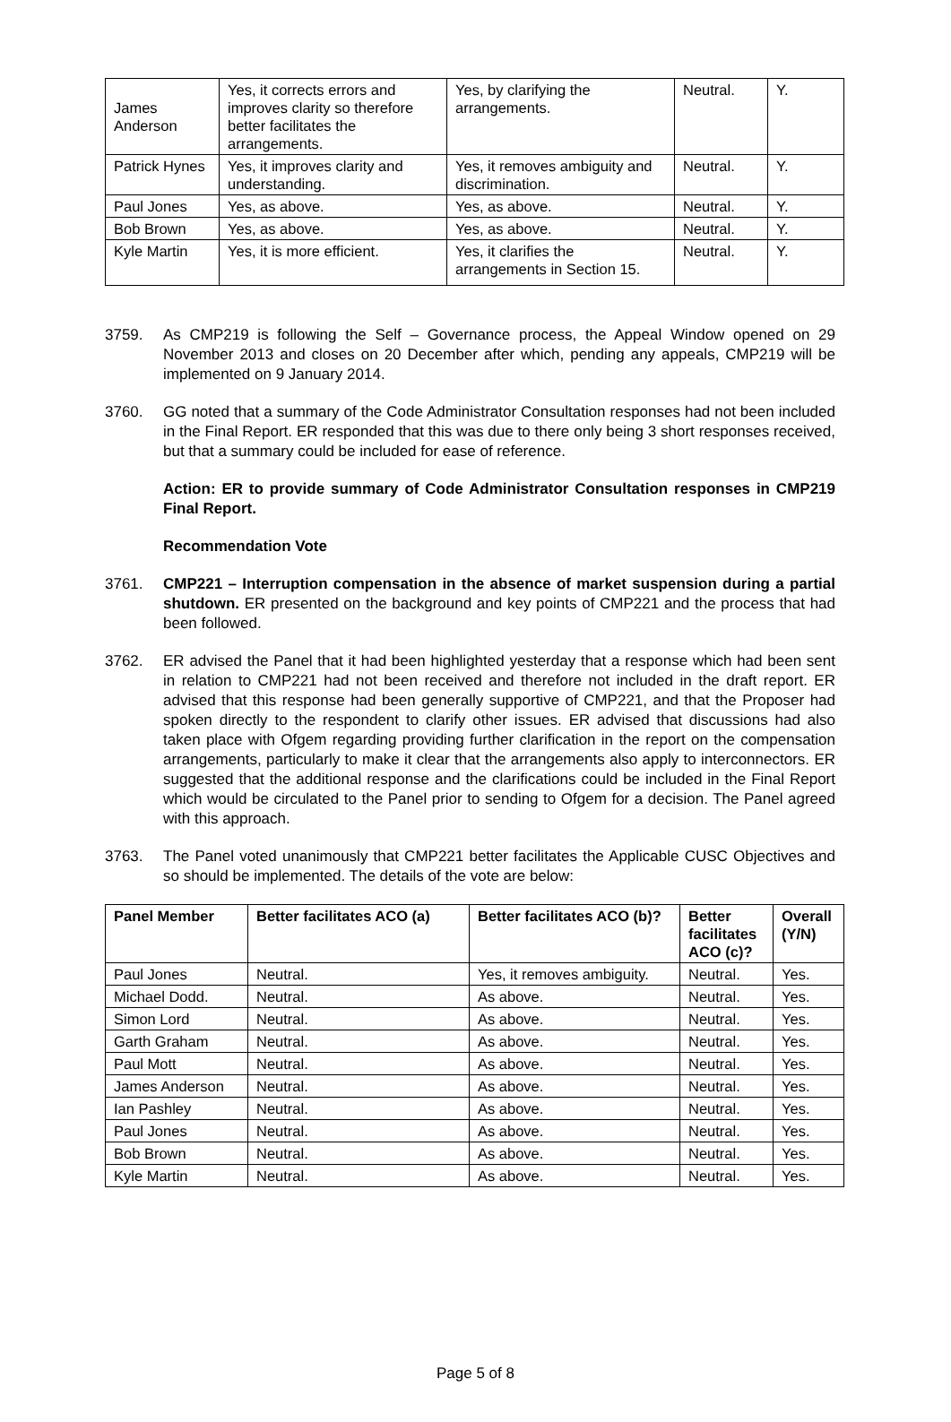| James Anderson | Yes, it corrects errors and improves clarity so therefore better facilitates the arrangements. | Yes, by clarifying the arrangements. | Neutral. | Y. |
| Patrick Hynes | Yes, it improves clarity and understanding. | Yes, it removes ambiguity and discrimination. | Neutral. | Y. |
| Paul Jones | Yes, as above. | Yes, as above. | Neutral. | Y. |
| Bob Brown | Yes, as above. | Yes, as above. | Neutral. | Y. |
| Kyle Martin | Yes, it is more efficient. | Yes, it clarifies the arrangements in Section 15. | Neutral. | Y. |
3759. As CMP219 is following the Self – Governance process, the Appeal Window opened on 29 November 2013 and closes on 20 December after which, pending any appeals, CMP219 will be implemented on 9 January 2014.
3760. GG noted that a summary of the Code Administrator Consultation responses had not been included in the Final Report. ER responded that this was due to there only being 3 short responses received, but that a summary could be included for ease of reference.
Action: ER to provide summary of Code Administrator Consultation responses in CMP219 Final Report.
Recommendation Vote
3761. CMP221 – Interruption compensation in the absence of market suspension during a partial shutdown. ER presented on the background and key points of CMP221 and the process that had been followed.
3762. ER advised the Panel that it had been highlighted yesterday that a response which had been sent in relation to CMP221 had not been received and therefore not included in the draft report. ER advised that this response had been generally supportive of CMP221, and that the Proposer had spoken directly to the respondent to clarify other issues. ER advised that discussions had also taken place with Ofgem regarding providing further clarification in the report on the compensation arrangements, particularly to make it clear that the arrangements also apply to interconnectors. ER suggested that the additional response and the clarifications could be included in the Final Report which would be circulated to the Panel prior to sending to Ofgem for a decision. The Panel agreed with this approach.
3763. The Panel voted unanimously that CMP221 better facilitates the Applicable CUSC Objectives and so should be implemented. The details of the vote are below:
| Panel Member | Better facilitates ACO (a) | Better facilitates ACO (b)? | Better facilitates ACO (c)? | Overall (Y/N) |
| --- | --- | --- | --- | --- |
| Paul Jones | Neutral. | Yes, it removes ambiguity. | Neutral. | Yes. |
| Michael Dodd. | Neutral. | As above. | Neutral. | Yes. |
| Simon Lord | Neutral. | As above. | Neutral. | Yes. |
| Garth Graham | Neutral. | As above. | Neutral. | Yes. |
| Paul Mott | Neutral. | As above. | Neutral. | Yes. |
| James Anderson | Neutral. | As above. | Neutral. | Yes. |
| Ian Pashley | Neutral. | As above. | Neutral. | Yes. |
| Paul Jones | Neutral. | As above. | Neutral. | Yes. |
| Bob Brown | Neutral. | As above. | Neutral. | Yes. |
| Kyle Martin | Neutral. | As above. | Neutral. | Yes. |
Page 5 of 8